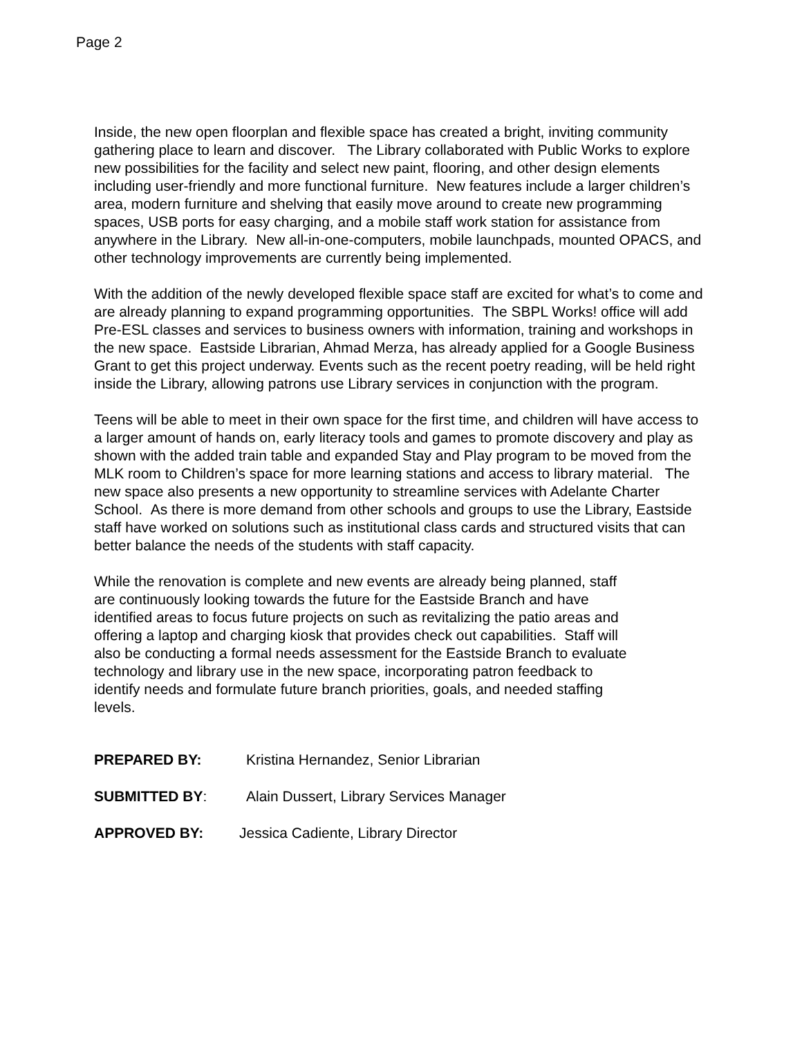Page 2
Inside, the new open floorplan and flexible space has created a bright, inviting community gathering place to learn and discover. The Library collaborated with Public Works to explore new possibilities for the facility and select new paint, flooring, and other design elements including user-friendly and more functional furniture. New features include a larger children’s area, modern furniture and shelving that easily move around to create new programming spaces, USB ports for easy charging, and a mobile staff work station for assistance from anywhere in the Library. New all-in-one-computers, mobile launchpads, mounted OPACS, and other technology improvements are currently being implemented.
With the addition of the newly developed flexible space staff are excited for what’s to come and are already planning to expand programming opportunities. The SBPL Works! office will add Pre-ESL classes and services to business owners with information, training and workshops in the new space. Eastside Librarian, Ahmad Merza, has already applied for a Google Business Grant to get this project underway. Events such as the recent poetry reading, will be held right inside the Library, allowing patrons use Library services in conjunction with the program.
Teens will be able to meet in their own space for the first time, and children will have access to a larger amount of hands on, early literacy tools and games to promote discovery and play as shown with the added train table and expanded Stay and Play program to be moved from the MLK room to Children’s space for more learning stations and access to library material. The new space also presents a new opportunity to streamline services with Adelante Charter School. As there is more demand from other schools and groups to use the Library, Eastside staff have worked on solutions such as institutional class cards and structured visits that can better balance the needs of the students with staff capacity.
While the renovation is complete and new events are already being planned, staff are continuously looking towards the future for the Eastside Branch and have identified areas to focus future projects on such as revitalizing the patio areas and offering a laptop and charging kiosk that provides check out capabilities. Staff will also be conducting a formal needs assessment for the Eastside Branch to evaluate technology and library use in the new space, incorporating patron feedback to identify needs and formulate future branch priorities, goals, and needed staffing levels.
PREPARED BY: Kristina Hernandez, Senior Librarian
SUBMITTED BY: Alain Dussert, Library Services Manager
APPROVED BY: Jessica Cadiente, Library Director